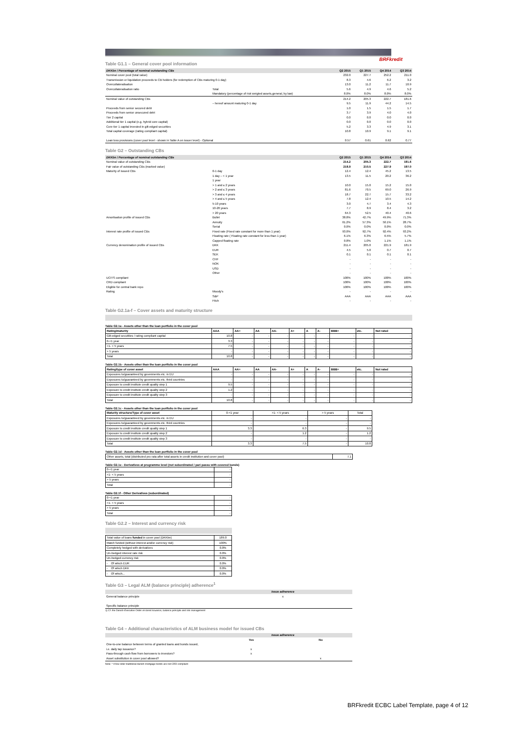BRFkredit
Table G1.1 – General cover pool information
| DKKbn / Percentage of nominal outstanding CBs | | Q2 2015 | Q1 2015 | Q4 2014 | Q3 2014 |
| --- | --- | --- | --- | --- | --- |
| Nominal cover pool (total value) | | 232.0 | 227.7 | 252.2 | 211.0 |
| Transmission or liquidation proceeds to CB holders (for redemption of CBs maturing 0-1 day) | | 8.3 | 4.6 | 6.2 | 3.2 |
| Overcollateralisation | | 13.0 | 11.2 | 11.7 | 10.9 |
| Overcollateralisation ratio | Total | 5.6 | 4.9 | 4.6 | 5.2 |
| | Mandatory (percentage of risk weigted assets,general, by law) | 8.0% | 8.0% | 8.0% | 8.0% |
| Nominal value of outstanding CBs | | 214.2 | 205.3 | 222.7 | 181.6 |
| | – hereof amount maturing 0-1 day | 9.5 | 11.9 | 44.2 | 14.5 |
| Proceeds from senior secured debt | | 1.0 | 1.5 | 1.5 | 1.7 |
| Proceeds from senior unsecured debt | | 3.7 | 3.9 | 4.0 | 4.0 |
| Tier 2 capital | | 0.0 | 0.0 | 0.0 | 0.0 |
| Additional tier 1 capital (e.g. hybrid core capital) | | 0.0 | 0.0 | 0.0 | 0.0 |
| Core tier 1 capital invested in gilt-edged securities | | 5.2 | 3.3 | 4.9 | 3.1 |
| Total capital coverage (rating compliant capital) | | 10.8 | 10.9 | 9.1 | 9.1 |
| Loan loss provisions (cover pool level - shown in Table A on issuer level) - Optional | | 0.57 | 0.61 | 0.62 | 0.77 |
Table G2 – Outstanding CBs
| DKKbn / Percentage of nominal outstanding CBs | | Q2 2015 | Q1 2015 | Q4 2014 | Q3 2014 |
| --- | --- | --- | --- | --- | --- |
| Nominal value of outstanding CBs | | 214.2 | 205.3 | 222.7 | 181.6 |
| Fair value of outstanding CBs (marked value) | | 218.9 | 210.5 | 227.9 | 187.0 |
| Maturity of issued CBs | 0-1 day | 12.4 | 12.4 | 45.2 | 13.5 |
| | 1 day – < 1 year | 13.5 | 11.5 | 20.2 | 36.2 |
| | 1 year | | | | |
| | > 1 and ≤ 2 years | 10.0 | 15.0 | 15.2 | 15.0 |
| | > 2 and ≤ 3 years | 81.6 | 70.5 | 69.0 | 26.9 |
| | > 3 and ≤ 4 years | 18.7 | 22.7 | 15.7 | 33.2 |
| | > 4 and ≤ 5 years | 7.8 | 12.4 | 10.5 | 14.2 |
| | 5-10 years | 3.0 | 4.7 | 3.4 | 4.3 |
| | 10-20 years | 7.7 | 8.9 | 8.4 | 3.2 |
| | > 20 years | 64.3 | 52.5 | 40.4 | 40.6 |
| Amortisation profile of issued CBs | Bullet | 38.8% | 42.7% | 49.9% | 71.3% |
| | Annuity | 61.2% | 57.3% | 50.1% | 28.7% |
| | Serial | 0.0% | 0.0% | 0.0% | 0.0% |
| Interest rate profile of issued CBs | Fixed rate (Fixed rate constant for more than 1 year) | 93.0% | 92.7% | 92.4% | 93.2% |
| | Floating rate ( Floating rate constant for less than 1 year) | 6.1% | 6.3% | 6.5% | 5.7% |
| | Capped floating rate | 0.8% | 1.0% | 1.1% | 1.1% |
| Currency denomination profile of issued CBs | DKK | 211.4 | 205.0 | 221.9 | 181.9 |
| | EUR | 4.5 | 5.0 | 0.7 | 0.7 |
| | SEK | 0.1 | 0.1 | 0.1 | 0.1 |
| | CHF | - | - | - | - |
| | NOK | - | - | - | - |
| | USD | - | - | - | - |
| | Other | - | - | - | - |
| UCITS compliant | | 100% | 100% | 100% | 100% |
| CRD compliant | | 100% | 100% | 100% | 100% |
| Eligible for central bank repo | | 100% | 100% | 100% | 100% |
| Rating | Moody's | - | - | - | - |
| | S&P | AAA | AAA | AAA | AAA |
| | Fitch | - | - | - | - |
Table G2.1a-f – Cover assets and maturity structure
Table G2.1a - Assets other than the loan portfolio in the cover pool
| Rating/maturity | AAA | AA+ | AA | AA- | A+ | A | A- | BBB+ | etc. | Not rated |
| Gilt-edged secutities / rating compliant capital | 10.8 | - | - | - | - | - | - | - | - | - |
| 0-<1 year | 3.3 | - | - | - | - | - | - | - | - | - |
| >1- < 5 years | 7.5 | - | - | - | - | - | - | - | - | - |
| > 5 years | - | - | - | - | - | - | - | - | - | - |
| Total | 10.8 | - | - | - | - | - | - | - | - | - |
Table G2.1b - Assets other than the loan portfolio in the cover pool
| Rating/type of cover asset | AAA | AA+ | AA | AA- | A+ | A | A- | BBB+ | etc. | Not rated |
| Exposures to/guaranteed by govenments etc. in EU | - | - | - | - | - | - | - | - | - | - |
| Exposures to/guaranteed by govenments etc. third countries | - | - | - | - | - | - | - | - | - | - |
| Exposure to credit institute credit quality step 1 | 9.5 | - | - | - | - | - | - | - | - | - |
| Exposure to credit institute credit quality step 2 | 1.2 | - | - | - | - | - | - | - | - | - |
| Exposure to credit institute credit quality step 3 | - | - | - | - | - | - | - | - | - | - |
| Total | 10.8 | - | - | - | - | - | - | - | - | - |
Table G2.1c - Assets other than the loan portfolio in the cover pool
| Maturity structure/Type of cover asset | 0-<1 year | >1- < 5 years | > 5 years | Total |
| Exposures to/guaranteed by govenments etc. in EU | - | - | - | - |
| Exposures to/guaranteed by govenments etc. third countries | - | - | - | - |
| Exposure to credit institute credit quality step 1 | 3.3 | 6.3 | - | 9.5 |
| Exposure to credit institute credit quality step 2 | - | 1.2 | - | 1.2 |
| Exposure to credit institute credit quality step 3 | - | - | - | - |
| Total | 3.3 | 7.5 | - | 10.8 |
Table G2.1d - Assets other than the loan portfolio in the cover pool
| Other assets, total (distributed pro rata after total assets in credit institution and cover pool) | 7.1 |
Table G2.1e - Derivatives at programme level (not subordinated / pari passu with covered bonds)
| 0-<1 year | - |
| >1- < 5 years | - |
| > 5 years | - |
| Total | - |
Table G2.1f - Other Derivatives (subordinated)
| 0-<1 year | - |
| >1- < 5 years | - |
| > 5 years | - |
| Total | - |
Table G2.2 – Interest and currency risk
| Total value of loans funded in cover pool (DKKbn) | 189.0 |
| Match funded (without interest and/or currency risk) | 100% |
| Completely hedged with derivatives | 0.0% |
| Un-hedged interest rate risk | 0.0% |
| Un-hedged currency risk | 0.0% |
| - Of which EUR | 0.0% |
| - Of which DKK | 0.0% |
| - Of which... | 0.0% |
Table G3 – Legal ALM (balance principle) adherence<sup>1</sup>
| | Issue adherence |
| General balance principle | x |
| Specific balance principle | |
1) Cf. the Danish Executive Order on bond issuance, balance principle and risk management
Table G4 – Additional characteristics of ALM business model for issued CBs
| | Issue adherence | |
| | Yes | No |
| One-to-one balance between terms of granted loans and bonds issued, | | |
| i.e. daily tap issuance? | x | |
| Pass-through cash flow from borrowers to investors? | x | |
| Asset substitution in cover pool allowed? | | x |
Note: * A few older traditional danish mortgage bonds are not CRD compliant
BRFkredit ECBC Label Template, page 4 of 12